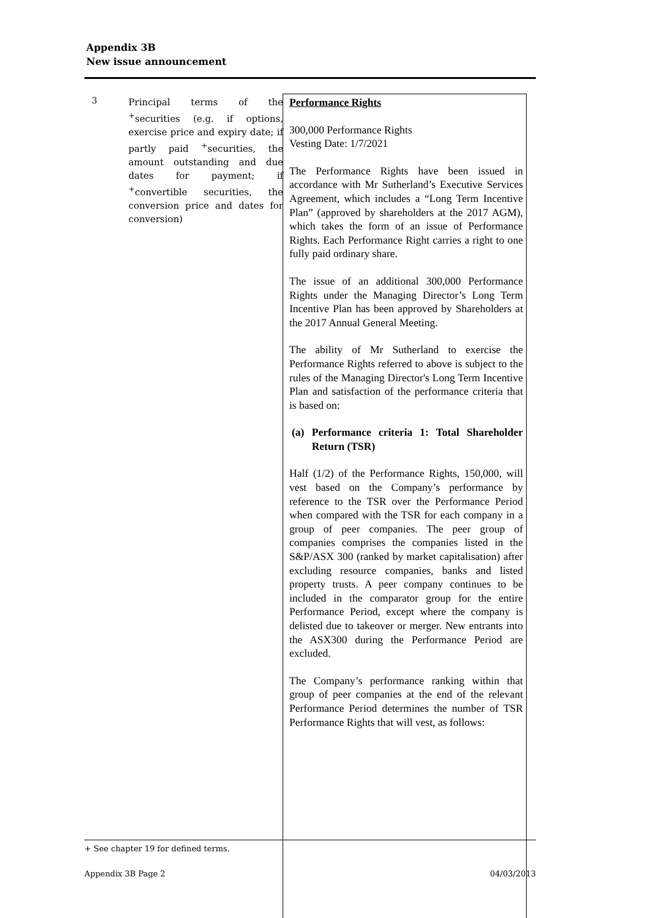Appendix 3B
New issue announcement
3
Principal terms of the <sup>+</sup>securities (e.g. if options, exercise price and expiry date; if partly paid <sup>+</sup>securities, the amount outstanding and due dates for payment; if <sup>+</sup>convertible securities, the conversion price and dates for conversion)
Performance Rights
300,000 Performance Rights
Vesting Date: 1/7/2021
The Performance Rights have been issued in accordance with Mr Sutherland’s Executive Services Agreement, which includes a “Long Term Incentive Plan” (approved by shareholders at the 2017 AGM), which takes the form of an issue of Performance Rights. Each Performance Right carries a right to one fully paid ordinary share.
The issue of an additional 300,000 Performance Rights under the Managing Director’s Long Term Incentive Plan has been approved by Shareholders at the 2017 Annual General Meeting.
The ability of Mr Sutherland to exercise the Performance Rights referred to above is subject to the rules of the Managing Director's Long Term Incentive Plan and satisfaction of the performance criteria that is based on:
(a) Performance criteria 1: Total Shareholder Return (TSR)
Half (1/2) of the Performance Rights, 150,000, will vest based on the Company’s performance by reference to the TSR over the Performance Period when compared with the TSR for each company in a group of peer companies. The peer group of companies comprises the companies listed in the S&P/ASX 300 (ranked by market capitalisation) after excluding resource companies, banks and listed property trusts. A peer company continues to be included in the comparator group for the entire Performance Period, except where the company is delisted due to takeover or merger. New entrants into the ASX300 during the Performance Period are excluded.
The Company’s performance ranking within that group of peer companies at the end of the relevant Performance Period determines the number of TSR Performance Rights that will vest, as follows:
+ See chapter 19 for defined terms.
Appendix 3B Page 2 04/03/2013